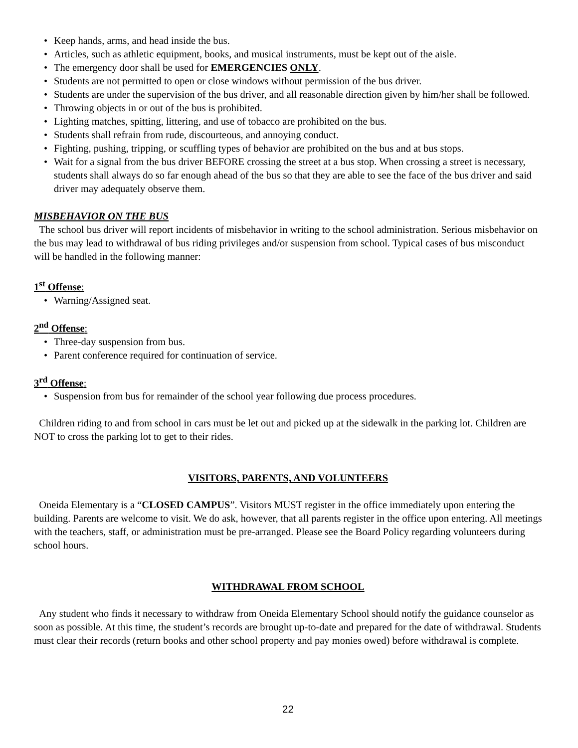• Keep hands, arms, and head inside the bus.
• Articles, such as athletic equipment, books, and musical instruments, must be kept out of the aisle.
• The emergency door shall be used for EMERGENCIES ONLY.
• Students are not permitted to open or close windows without permission of the bus driver.
• Students are under the supervision of the bus driver, and all reasonable direction given by him/her shall be followed.
• Throwing objects in or out of the bus is prohibited.
• Lighting matches, spitting, littering, and use of tobacco are prohibited on the bus.
• Students shall refrain from rude, discourteous, and annoying conduct.
• Fighting, pushing, tripping, or scuffling types of behavior are prohibited on the bus and at bus stops.
• Wait for a signal from the bus driver BEFORE crossing the street at a bus stop. When crossing a street is necessary, students shall always do so far enough ahead of the bus so that they are able to see the face of the bus driver and said driver may adequately observe them.
MISBEHAVIOR ON THE BUS
The school bus driver will report incidents of misbehavior in writing to the school administration. Serious misbehavior on the bus may lead to withdrawal of bus riding privileges and/or suspension from school. Typical cases of bus misconduct will be handled in the following manner:
1<sup>st</sup> Offense:
• Warning/Assigned seat.
2<sup>nd</sup> Offense:
• Three-day suspension from bus.
• Parent conference required for continuation of service.
3<sup>rd</sup> Offense:
• Suspension from bus for remainder of the school year following due process procedures.
Children riding to and from school in cars must be let out and picked up at the sidewalk in the parking lot. Children are NOT to cross the parking lot to get to their rides.
VISITORS, PARENTS, AND VOLUNTEERS
Oneida Elementary is a “CLOSED CAMPUS”. Visitors MUST register in the office immediately upon entering the building. Parents are welcome to visit. We do ask, however, that all parents register in the office upon entering. All meetings with the teachers, staff, or administration must be pre-arranged. Please see the Board Policy regarding volunteers during school hours.
WITHDRAWAL FROM SCHOOL
Any student who finds it necessary to withdraw from Oneida Elementary School should notify the guidance counselor as soon as possible. At this time, the student’s records are brought up-to-date and prepared for the date of withdrawal. Students must clear their records (return books and other school property and pay monies owed) before withdrawal is complete.
22